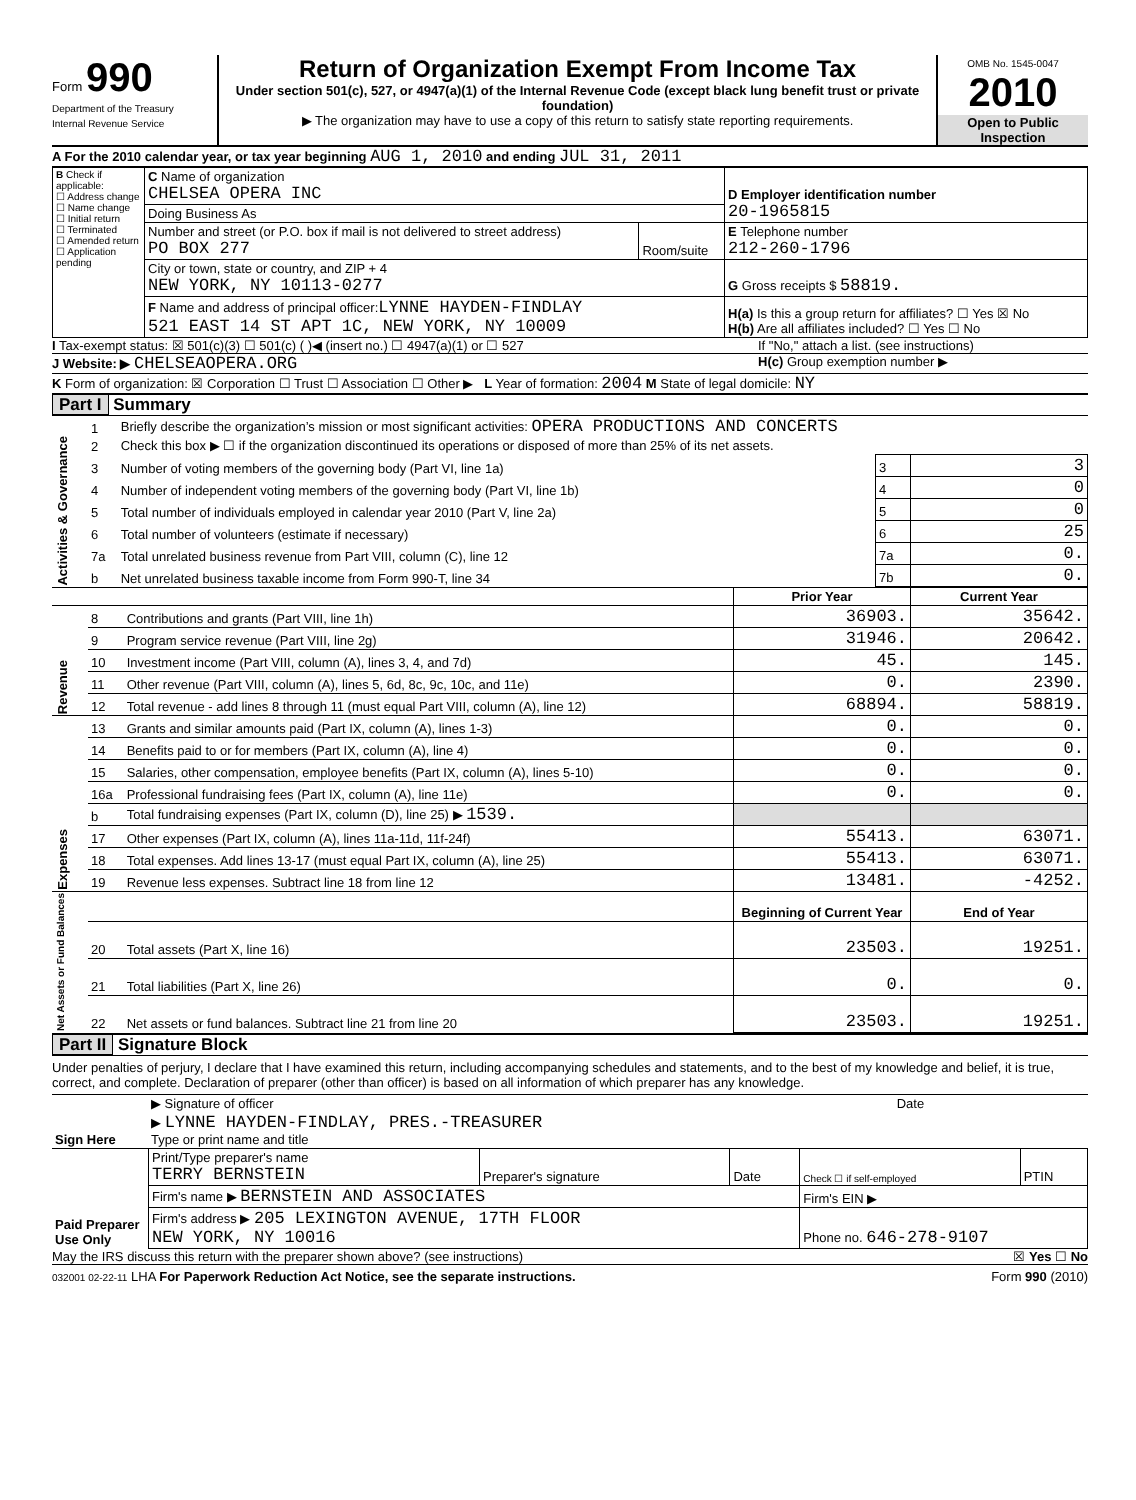Form 990
Department of the Treasury
Internal Revenue Service
Return of Organization Exempt From Income Tax
Under section 501(c), 527, or 4947(a)(1) of the Internal Revenue Code (except black lung benefit trust or private foundation)
▶ The organization may have to use a copy of this return to satisfy state reporting requirements.
OMB No. 1545-0047
2010
Open to Public Inspection
A For the 2010 calendar year, or tax year beginning AUG 1, 2010 and ending JUL 31, 2011
| B Check if applicable: ☐ Address change ☐ Name change ☐ Initial return ☐ Terminated ☐ Amended return ☐ Application pending | C Name of organization CHELSEA OPERA INC | | D Employer identification number 20-1965815 |
| | Doing Business As | | |
| | Number and street (or P.O. box if mail is not delivered to street address) PO BOX 277 | Room/suite | E Telephone number 212-260-1796 |
| | City or town, state or country, and ZIP + 4 NEW YORK, NY 10113-0277 | | G Gross receipts $ 58819. |
| | F Name and address of principal officer: LYNNE HAYDEN-FINDLAY 521 EAST 14 ST APT 1C, NEW YORK, NY 10009 | | H(a) Is this a group return for affiliates? ☐ Yes ☒ No H(b) Are all affiliates included? ☐ Yes ☐ No |
I Tax-exempt status: ☒ 501(c)(3) ☐ 501(c) ( )◀ (insert no.) ☐ 4947(a)(1) or ☐ 527
If "No," attach a list. (see instructions)
J Website: ▶ CHELSEAOPERA.ORG
H(c) Group exemption number ▶
K Form of organization: ☒ Corporation ☐ Trust ☐ Association ☐ Other ▶ L Year of formation: 2004 M State of legal domicile: NY
Part I Summary
| Activities & Governance | 1 | Briefly describe the organization’s mission or most significant activities: OPERA PRODUCTIONS AND CONCERTS | | |
| | 2 | Check this box ▶ ☐ if the organization discontinued its operations or disposed of more than 25% of its net assets. | | |
| | 3 | Number of voting members of the governing body (Part VI, line 1a) | 3 | 3 |
| | 4 | Number of independent voting members of the governing body (Part VI, line 1b) | 4 | 0 |
| | 5 | Total number of individuals employed in calendar year 2010 (Part V, line 2a) | 5 | 0 |
| | 6 | Total number of volunteers (estimate if necessary) | 6 | 25 |
| | 7a | Total unrelated business revenue from Part VIII, column (C), line 12 | 7a | 0. |
| | b | Net unrelated business taxable income from Form 990-T, line 34 | 7b | 0. |
| | | | Prior Year | Current Year |
| Revenue | 8 | Contributions and grants (Part VIII, line 1h) | 36903. | 35642. |
| | 9 | Program service revenue (Part VIII, line 2g) | 31946. | 20642. |
| | 10 | Investment income (Part VIII, column (A), lines 3, 4, and 7d) | 45. | 145. |
| | 11 | Other revenue (Part VIII, column (A), lines 5, 6d, 8c, 9c, 10c, and 11e) | 0. | 2390. |
| | 12 | Total revenue - add lines 8 through 11 (must equal Part VIII, column (A), line 12) | 68894. | 58819. |
| Expenses | 13 | Grants and similar amounts paid (Part IX, column (A), lines 1-3) | 0. | 0. |
| | 14 | Benefits paid to or for members (Part IX, column (A), line 4) | 0. | 0. |
| | 15 | Salaries, other compensation, employee benefits (Part IX, column (A), lines 5-10) | 0. | 0. |
| | 16a | Professional fundraising fees (Part IX, column (A), line 11e) | 0. | 0. |
| | b | Total fundraising expenses (Part IX, column (D), line 25) ▶ 1539. | | |
| | 17 | Other expenses (Part IX, column (A), lines 11a-11d, 11f-24f) | 55413. | 63071. |
| | 18 | Total expenses. Add lines 13-17 (must equal Part IX, column (A), line 25) | 55413. | 63071. |
| | 19 | Revenue less expenses. Subtract line 18 from line 12 | 13481. | -4252. |
| Net Assets or Fund Balances | | | Beginning of Current Year | End of Year |
| | 20 | Total assets (Part X, line 16) | 23503. | 19251. |
| | 21 | Total liabilities (Part X, line 26) | 0. | 0. |
| | 22 | Net assets or fund balances. Subtract line 21 from line 20 | 23503. | 19251. |
Part II Signature Block
Under penalties of perjury, I declare that I have examined this return, including accompanying schedules and statements, and to the best of my knowledge and belief, it is true, correct, and complete. Declaration of preparer (other than officer) is based on all information of which preparer has any knowledge.
| Sign Here | ▶ Signature of officer | Date |
| | ▶ LYNNE HAYDEN-FINDLAY, PRES.-TREASURER Type or print name and title | |
| Paid Preparer Use Only | Print/Type preparer's name TERRY BERNSTEIN | Preparer's signature | Date | Check ☐ if self-employed | PTIN |
| | Firm's name ▶ BERNSTEIN AND ASSOCIATES | | | Firm's EIN ▶ | |
| | Firm's address ▶ 205 LEXINGTON AVENUE, 17TH FLOOR NEW YORK, NY 10016 | | | Phone no. 646-278-9107 | |
May the IRS discuss this return with the preparer shown above? (see instructions) ☒ Yes ☐ No
032001 02-22-11 LHA For Paperwork Reduction Act Notice, see the separate instructions. Form 990 (2010)